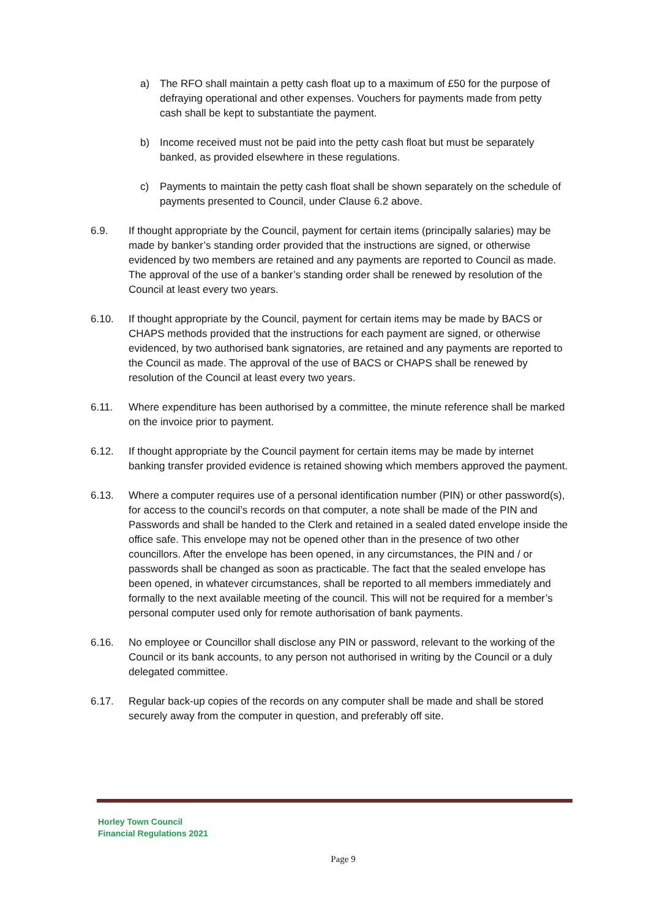a) The RFO shall maintain a petty cash float up to a maximum of £50 for the purpose of defraying operational and other expenses. Vouchers for payments made from petty cash shall be kept to substantiate the payment.
b) Income received must not be paid into the petty cash float but must be separately banked, as provided elsewhere in these regulations.
c) Payments to maintain the petty cash float shall be shown separately on the schedule of payments presented to Council, under Clause 6.2 above.
6.9. If thought appropriate by the Council, payment for certain items (principally salaries) may be made by banker’s standing order provided that the instructions are signed, or otherwise evidenced by two members are retained and any payments are reported to Council as made. The approval of the use of a banker’s standing order shall be renewed by resolution of the Council at least every two years.
6.10. If thought appropriate by the Council, payment for certain items may be made by BACS or CHAPS methods provided that the instructions for each payment are signed, or otherwise evidenced, by two authorised bank signatories, are retained and any payments are reported to the Council as made. The approval of the use of BACS or CHAPS shall be renewed by resolution of the Council at least every two years.
6.11. Where expenditure has been authorised by a committee, the minute reference shall be marked on the invoice prior to payment.
6.12. If thought appropriate by the Council payment for certain items may be made by internet banking transfer provided evidence is retained showing which members approved the payment.
6.13. Where a computer requires use of a personal identification number (PIN) or other password(s), for access to the council’s records on that computer, a note shall be made of the PIN and Passwords and shall be handed to the Clerk and retained in a sealed dated envelope inside the office safe. This envelope may not be opened other than in the presence of two other councillors. After the envelope has been opened, in any circumstances, the PIN and / or passwords shall be changed as soon as practicable. The fact that the sealed envelope has been opened, in whatever circumstances, shall be reported to all members immediately and formally to the next available meeting of the council. This will not be required for a member’s personal computer used only for remote authorisation of bank payments.
6.16. No employee or Councillor shall disclose any PIN or password, relevant to the working of the Council or its bank accounts, to any person not authorised in writing by the Council or a duly delegated committee.
6.17. Regular back-up copies of the records on any computer shall be made and shall be stored securely away from the computer in question, and preferably off site.
Horley Town Council
Financial Regulations 2021
Page 9